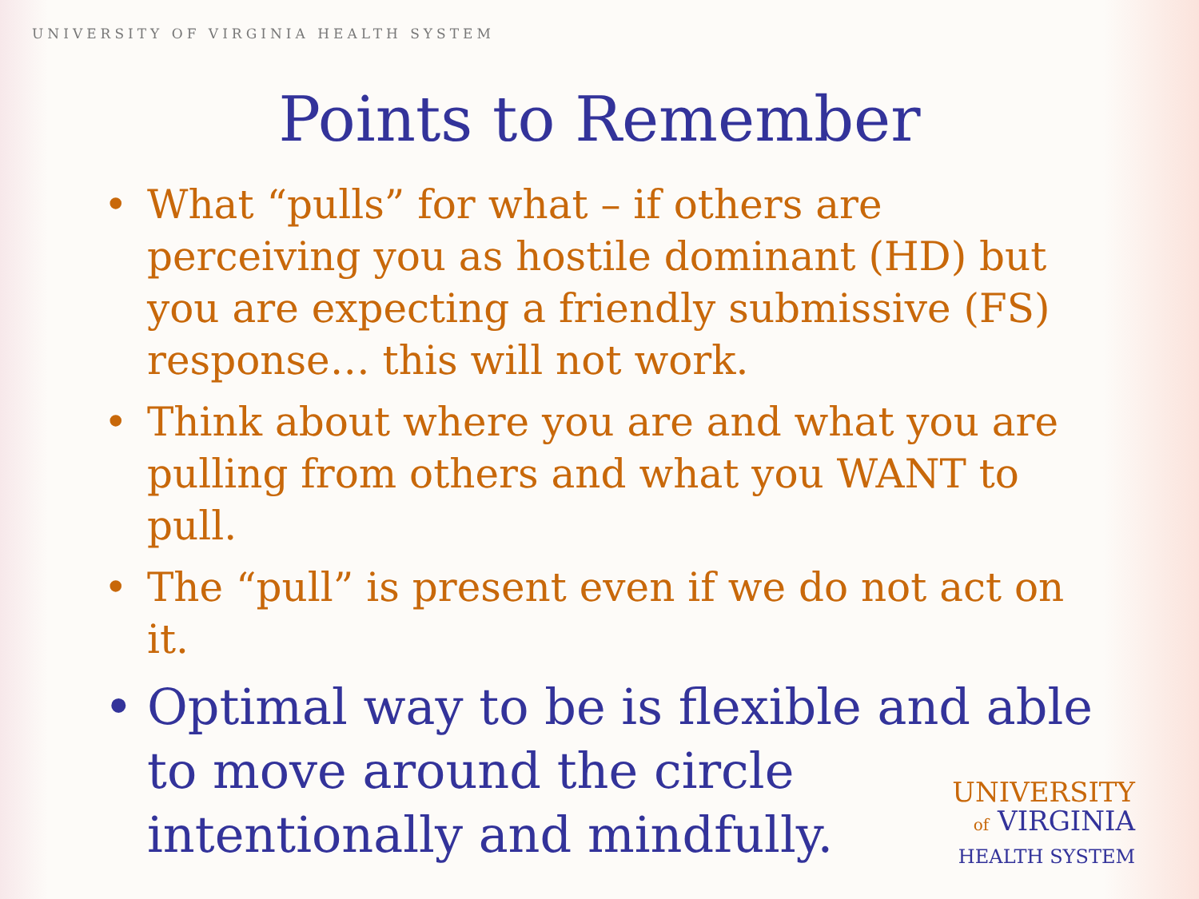UNIVERSITY OF VIRGINIA HEALTH SYSTEM
Points to Remember
• What “pulls” for what – if others are perceiving you as hostile dominant (HD) but you are expecting a friendly submissive (FS) response… this will not work.
• Think about where you are and what you are pulling from others and what you WANT to pull.
• The “pull” is present even if we do not act on it.
• Optimal way to be is flexible and able to move around the circle intentionally and mindfully.
UNIVERSITY
of VIRGINIA
HEALTH SYSTEM